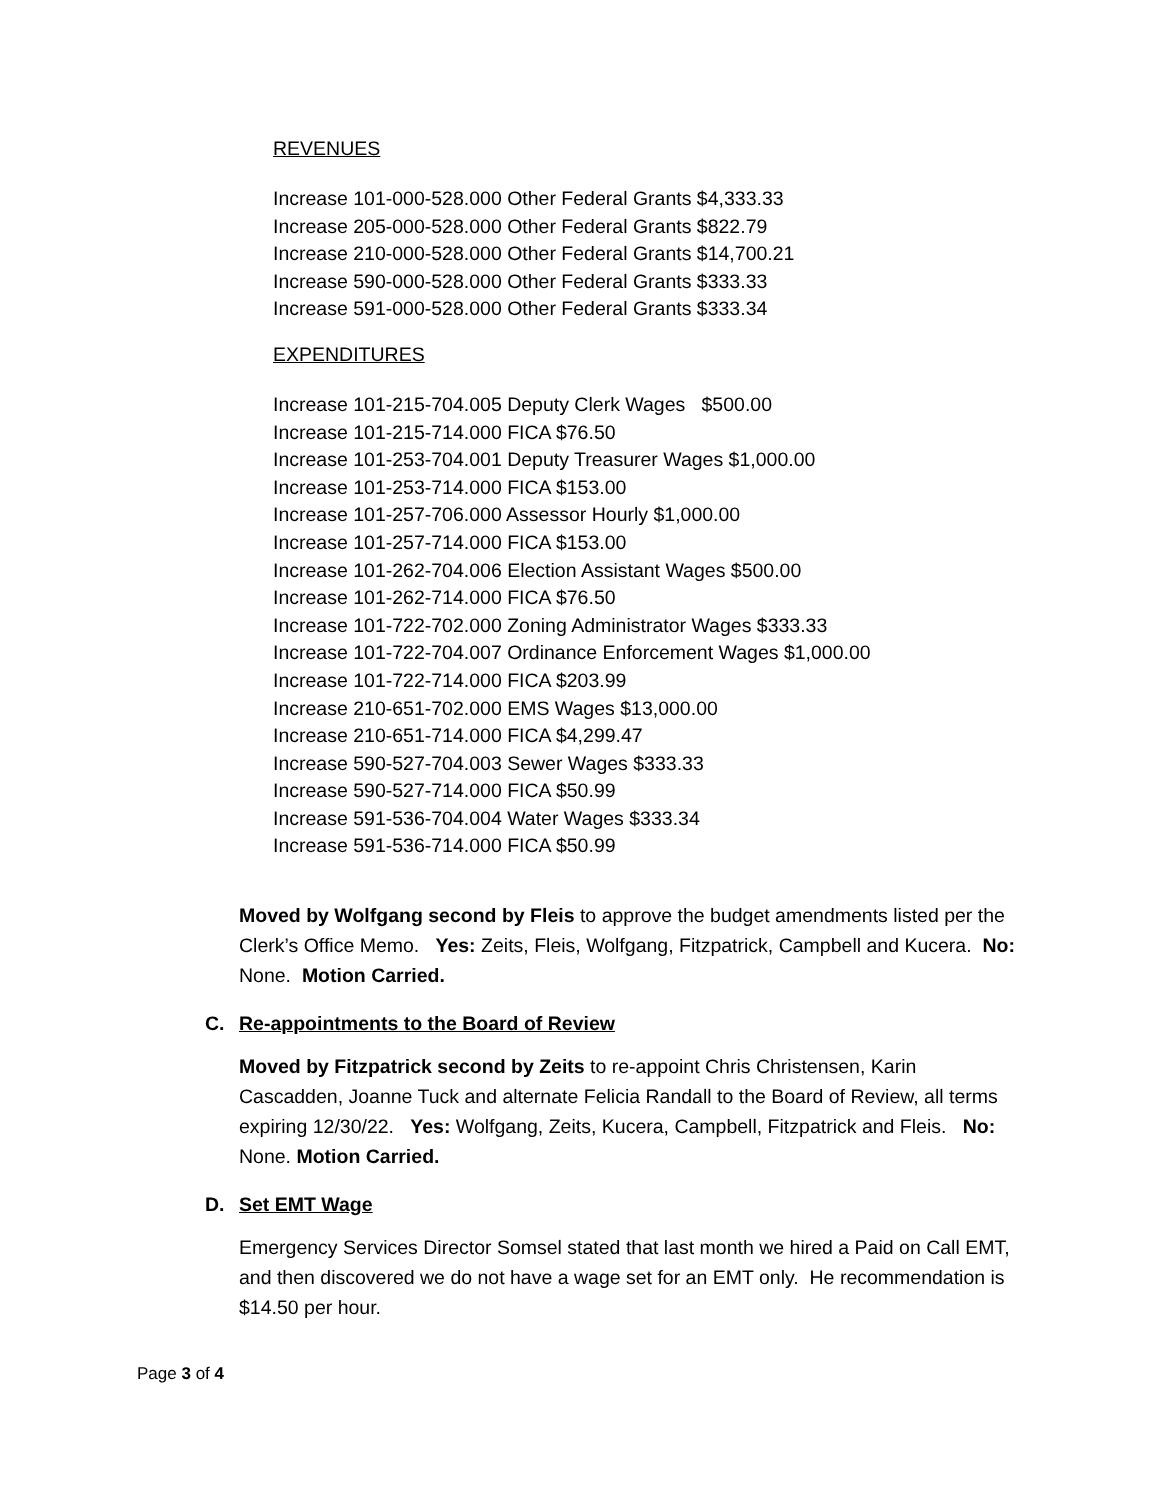REVENUES
Increase 101-000-528.000 Other Federal Grants $4,333.33
Increase 205-000-528.000 Other Federal Grants $822.79
Increase 210-000-528.000 Other Federal Grants $14,700.21
Increase 590-000-528.000 Other Federal Grants $333.33
Increase 591-000-528.000 Other Federal Grants $333.34
EXPENDITURES
Increase 101-215-704.005 Deputy Clerk Wages $500.00
Increase 101-215-714.000 FICA $76.50
Increase 101-253-704.001 Deputy Treasurer Wages $1,000.00
Increase 101-253-714.000 FICA $153.00
Increase 101-257-706.000 Assessor Hourly $1,000.00
Increase 101-257-714.000 FICA $153.00
Increase 101-262-704.006 Election Assistant Wages $500.00
Increase 101-262-714.000 FICA $76.50
Increase 101-722-702.000 Zoning Administrator Wages $333.33
Increase 101-722-704.007 Ordinance Enforcement Wages $1,000.00
Increase 101-722-714.000 FICA $203.99
Increase 210-651-702.000 EMS Wages $13,000.00
Increase 210-651-714.000 FICA $4,299.47
Increase 590-527-704.003 Sewer Wages $333.33
Increase 590-527-714.000 FICA $50.99
Increase 591-536-704.004 Water Wages $333.34
Increase 591-536-714.000 FICA $50.99
Moved by Wolfgang second by Fleis to approve the budget amendments listed per the Clerk’s Office Memo. Yes: Zeits, Fleis, Wolfgang, Fitzpatrick, Campbell and Kucera. No: None. Motion Carried.
C. Re-appointments to the Board of Review
Moved by Fitzpatrick second by Zeits to re-appoint Chris Christensen, Karin Cascadden, Joanne Tuck and alternate Felicia Randall to the Board of Review, all terms expiring 12/30/22. Yes: Wolfgang, Zeits, Kucera, Campbell, Fitzpatrick and Fleis. No: None. Motion Carried.
D. Set EMT Wage
Emergency Services Director Somsel stated that last month we hired a Paid on Call EMT, and then discovered we do not have a wage set for an EMT only. He recommendation is $14.50 per hour.
Page 3 of 4